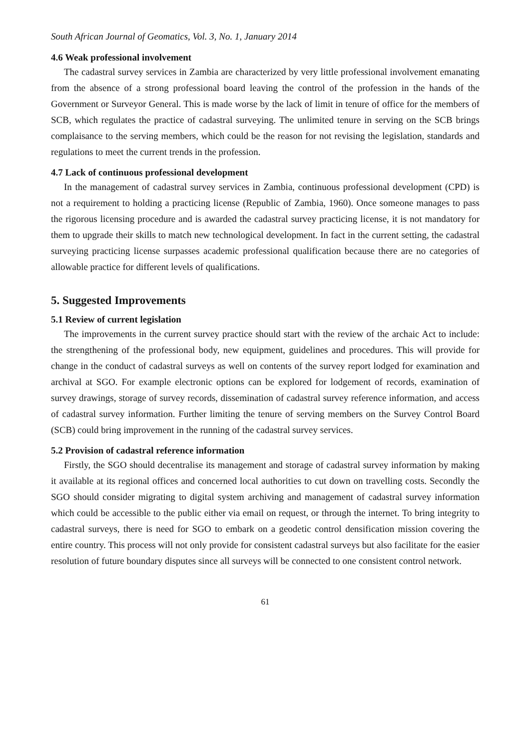South African Journal of Geomatics, Vol. 3, No. 1, January 2014
4.6 Weak professional involvement
The cadastral survey services in Zambia are characterized by very little professional involvement emanating from the absence of a strong professional board leaving the control of the profession in the hands of the Government or Surveyor General. This is made worse by the lack of limit in tenure of office for the members of SCB, which regulates the practice of cadastral surveying. The unlimited tenure in serving on the SCB brings complaisance to the serving members, which could be the reason for not revising the legislation, standards and regulations to meet the current trends in the profession.
4.7 Lack of continuous professional development
In the management of cadastral survey services in Zambia, continuous professional development (CPD) is not a requirement to holding a practicing license (Republic of Zambia, 1960). Once someone manages to pass the rigorous licensing procedure and is awarded the cadastral survey practicing license, it is not mandatory for them to upgrade their skills to match new technological development. In fact in the current setting, the cadastral surveying practicing license surpasses academic professional qualification because there are no categories of allowable practice for different levels of qualifications.
5. Suggested Improvements
5.1 Review of current legislation
The improvements in the current survey practice should start with the review of the archaic Act to include: the strengthening of the professional body, new equipment, guidelines and procedures. This will provide for change in the conduct of cadastral surveys as well on contents of the survey report lodged for examination and archival at SGO. For example electronic options can be explored for lodgement of records, examination of survey drawings, storage of survey records, dissemination of cadastral survey reference information, and access of cadastral survey information. Further limiting the tenure of serving members on the Survey Control Board (SCB) could bring improvement in the running of the cadastral survey services.
5.2 Provision of cadastral reference information
Firstly, the SGO should decentralise its management and storage of cadastral survey information by making it available at its regional offices and concerned local authorities to cut down on travelling costs. Secondly the SGO should consider migrating to digital system archiving and management of cadastral survey information which could be accessible to the public either via email on request, or through the internet. To bring integrity to cadastral surveys, there is need for SGO to embark on a geodetic control densification mission covering the entire country. This process will not only provide for consistent cadastral surveys but also facilitate for the easier resolution of future boundary disputes since all surveys will be connected to one consistent control network.
61